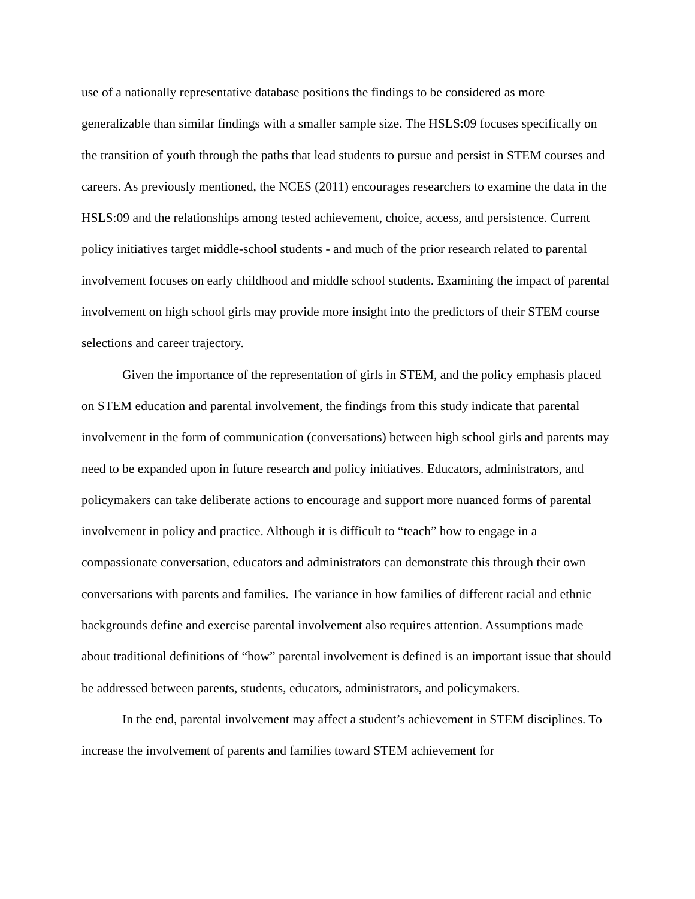use of a nationally representative database positions the findings to be considered as more generalizable than similar findings with a smaller sample size. The HSLS:09 focuses specifically on the transition of youth through the paths that lead students to pursue and persist in STEM courses and careers. As previously mentioned, the NCES (2011) encourages researchers to examine the data in the HSLS:09 and the relationships among tested achievement, choice, access, and persistence. Current policy initiatives target middle-school students - and much of the prior research related to parental involvement focuses on early childhood and middle school students. Examining the impact of parental involvement on high school girls may provide more insight into the predictors of their STEM course selections and career trajectory.
Given the importance of the representation of girls in STEM, and the policy emphasis placed on STEM education and parental involvement, the findings from this study indicate that parental involvement in the form of communication (conversations) between high school girls and parents may need to be expanded upon in future research and policy initiatives. Educators, administrators, and policymakers can take deliberate actions to encourage and support more nuanced forms of parental involvement in policy and practice. Although it is difficult to “teach” how to engage in a compassionate conversation, educators and administrators can demonstrate this through their own conversations with parents and families. The variance in how families of different racial and ethnic backgrounds define and exercise parental involvement also requires attention. Assumptions made about traditional definitions of “how” parental involvement is defined is an important issue that should be addressed between parents, students, educators, administrators, and policymakers.
In the end, parental involvement may affect a student’s achievement in STEM disciplines. To increase the involvement of parents and families toward STEM achievement for